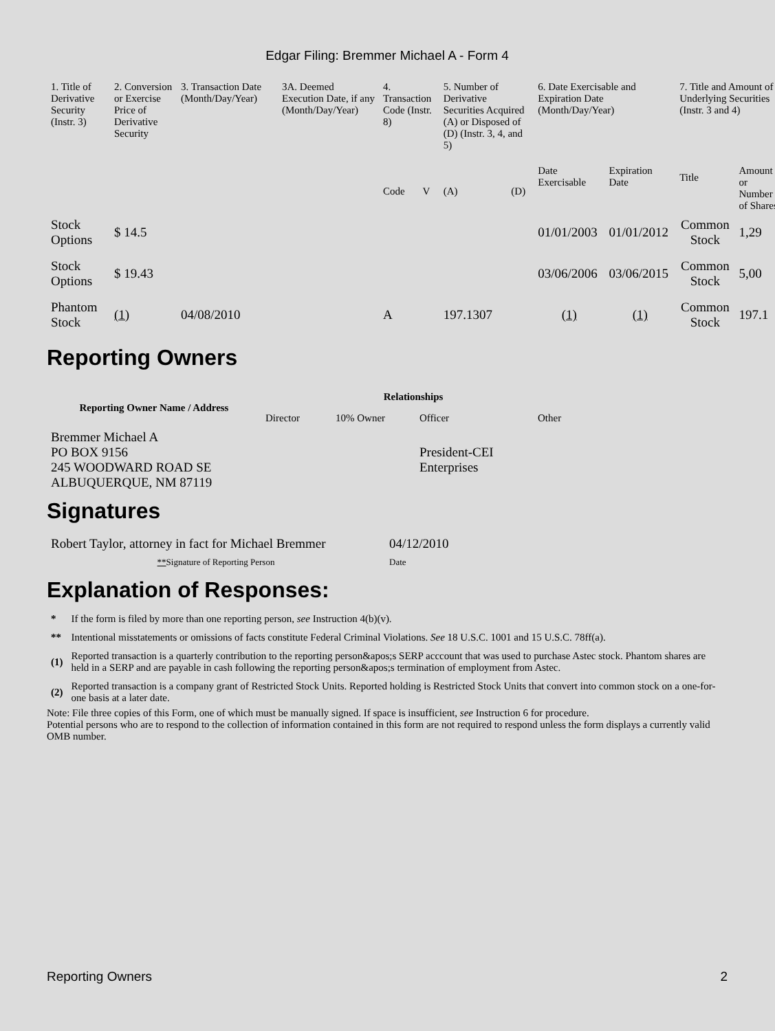Edgar Filing: Bremmer Michael A - Form 4
| 1. Title of Derivative Security (Instr. 3) | 2. Conversion or Exercise Price of Derivative Security | 3. Transaction Date (Month/Day/Year) | 3A. Deemed Execution Date, if any (Month/Day/Year) | 4. Transaction Code (Instr. 8) | | 5. Number of Derivative Securities Acquired (A) or Disposed of (D) (Instr. 3, 4, and 5) | | 6. Date Exercisable and Expiration Date (Month/Day/Year) | | 7. Title and Amount of Underlying Securities (Instr. 3 and 4) | |
| | | | | Code | V | (A) | (D) | Date Exercisable | Expiration Date | Title | Amount or Number of Shares |
| Stock Options | $ 14.5 | | | | | | | 01/01/2003 | 01/01/2012 | Common Stock | 1,29 |
| Stock Options | $ 19.43 | | | | | | | 03/06/2006 | 03/06/2015 | Common Stock | 5,00 |
| Phantom Stock | (1) | 04/08/2010 | | A | | 197.1307 | | (1) | (1) | Common Stock | 197.1 |
Reporting Owners
| Reporting Owner Name / Address | Relationships | | | |
| --- | --- | --- | --- | --- |
| | Director | 10% Owner | Officer | Other |
| Bremmer Michael A PO BOX 9156 245 WOODWARD ROAD SE ALBUQUERQUE, NM 87119 | | | President-CEI Enterprises | |
Signatures
| Robert Taylor, attorney in fact for Michael Bremmer | 04/12/2010 |
| ** Signature of Reporting Person | Date |
Explanation of Responses:
| * | If the form is filed by more than one reporting person, see Instruction 4(b)(v). |
| ** | Intentional misstatements or omissions of facts constitute Federal Criminal Violations. See 18 U.S.C. 1001 and 15 U.S.C. 78ff(a). |
| (1) | Reported transaction is a quarterly contribution to the reporting person&apos;s SERP acccount that was used to purchase Astec stock. Phantom shares are held in a SERP and are payable in cash following the reporting person&apos;s termination of employment from Astec. |
| (2) | Reported transaction is a company grant of Restricted Stock Units. Reported holding is Restricted Stock Units that convert into common stock on a one-for-one basis at a later date. |
Note: File three copies of this Form, one of which must be manually signed. If space is insufficient, see Instruction 6 for procedure.
Potential persons who are to respond to the collection of information contained in this form are not required to respond unless the form displays a currently valid OMB number.
Reporting Owners 2